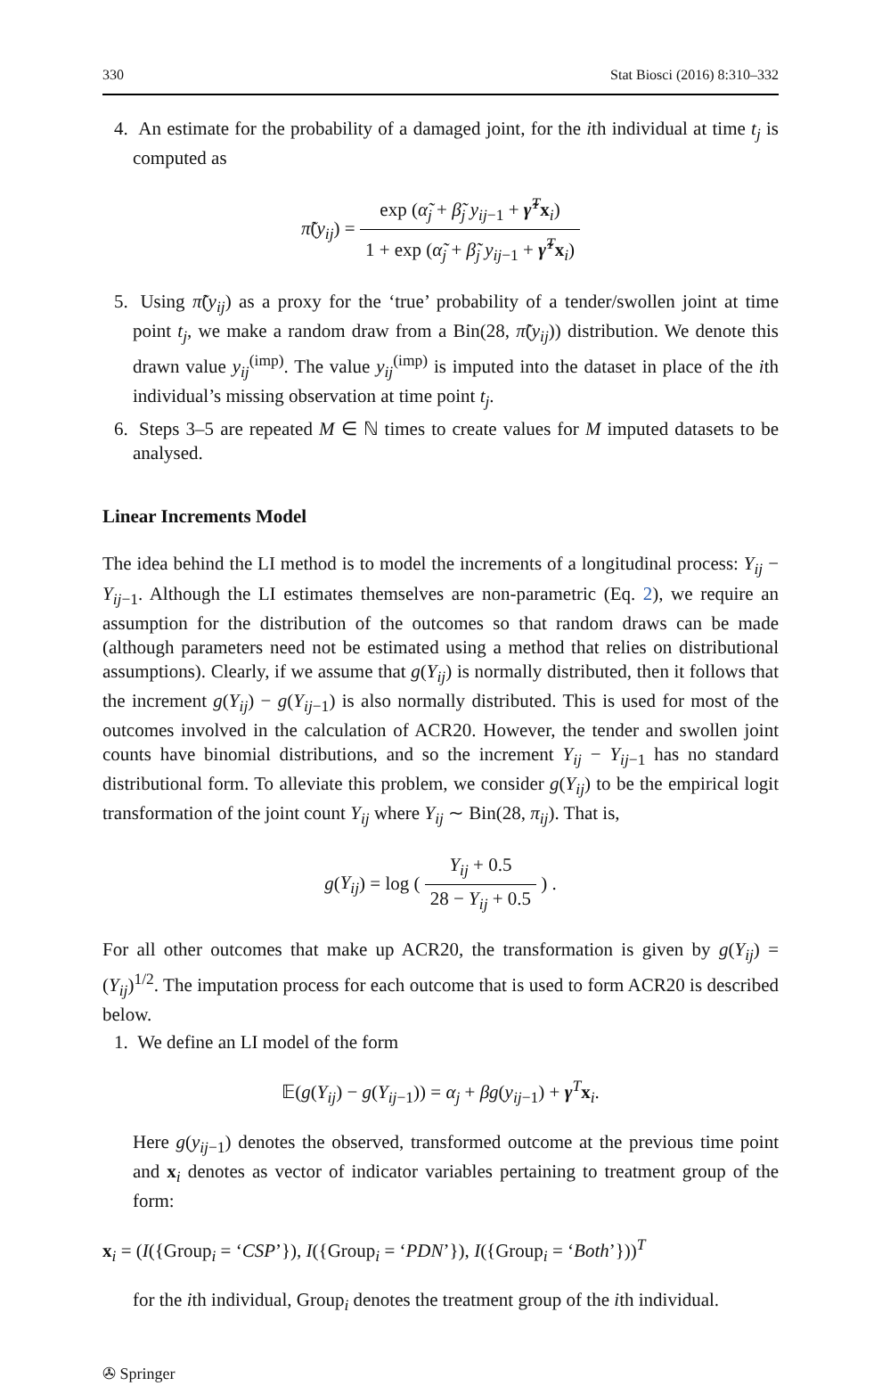330 Stat Biosci (2016) 8:310–332
4. An estimate for the probability of a damaged joint, for the ith individual at time t<sub>j</sub> is computed as
π̃(y<sub>ij</sub>) = exp (α̃<sub>j</sub> + β̃<sub>j</sub> y<sub>ij</sub><sub>−1</sub> + γ̃<sup>T</sup>x<sub>i</sub>) 1 + exp (α̃<sub>j</sub> + β̃<sub>j</sub> y<sub>ij</sub><sub>−1</sub> + γ̃<sup>T</sup>x<sub>i</sub>)
5. Using π̃(y<sub>ij</sub>) as a proxy for the ‘true’ probability of a tender/swollen joint at time point t<sub>j</sub>, we make a random draw from a Bin(28, π̃(y<sub>ij</sub>)) distribution. We denote this drawn value y<sub>ij</sub><sup>(imp)</sup>. The value y<sub>ij</sub><sup>(imp)</sup> is imputed into the dataset in place of the ith individual’s missing observation at time point t<sub>j</sub>.
6. Steps 3–5 are repeated M ∈ ℕ times to create values for M imputed datasets to be analysed.
Linear Increments Model
The idea behind the LI method is to model the increments of a longitudinal process: Y<sub>ij</sub> − Y<sub>ij</sub><sub>−1</sub>. Although the LI estimates themselves are non-parametric (Eq. 2), we require an assumption for the distribution of the outcomes so that random draws can be made (although parameters need not be estimated using a method that relies on distributional assumptions). Clearly, if we assume that g(Y<sub>ij</sub>) is normally distributed, then it follows that the increment g(Y<sub>ij</sub>) − g(Y<sub>ij</sub><sub>−1</sub>) is also normally distributed. This is used for most of the outcomes involved in the calculation of ACR20. However, the tender and swollen joint counts have binomial distributions, and so the increment Y<sub>ij</sub> − Y<sub>ij</sub><sub>−1</sub> has no standard distributional form. To alleviate this problem, we consider g(Y<sub>ij</sub>) to be the empirical logit transformation of the joint count Y<sub>ij</sub> where Y<sub>ij</sub> ∼ Bin(28, π<sub>ij</sub>). That is,
g(Y<sub>ij</sub>) = log ( Y<sub>ij</sub> + 0.5 28 − Y<sub>ij</sub> + 0.5 ) .
For all other outcomes that make up ACR20, the transformation is given by g(Y<sub>ij</sub>) = (Y<sub>ij</sub>)<sup>1/2</sup>. The imputation process for each outcome that is used to form ACR20 is described below.
1. We define an LI model of the form
𝔼(g(Y<sub>ij</sub>) − g(Y<sub>ij</sub><sub>−1</sub>)) = α<sub>j</sub> + βg(y<sub>ij</sub><sub>−1</sub>) + γ<sup>T</sup>x<sub>i</sub>.
Here g(y<sub>ij</sub><sub>−1</sub>) denotes the observed, transformed outcome at the previous time point and x<sub>i</sub> denotes as vector of indicator variables pertaining to treatment group of the form:
x<sub>i</sub> = (I({Group<sub>i</sub> = ‘CSP’}), I({Group<sub>i</sub> = ‘PDN’}), I({Group<sub>i</sub> = ‘Both’}))<sup>T</sup>
for the ith individual, Group<sub>i</sub> denotes the treatment group of the ith individual.
✇ Springer